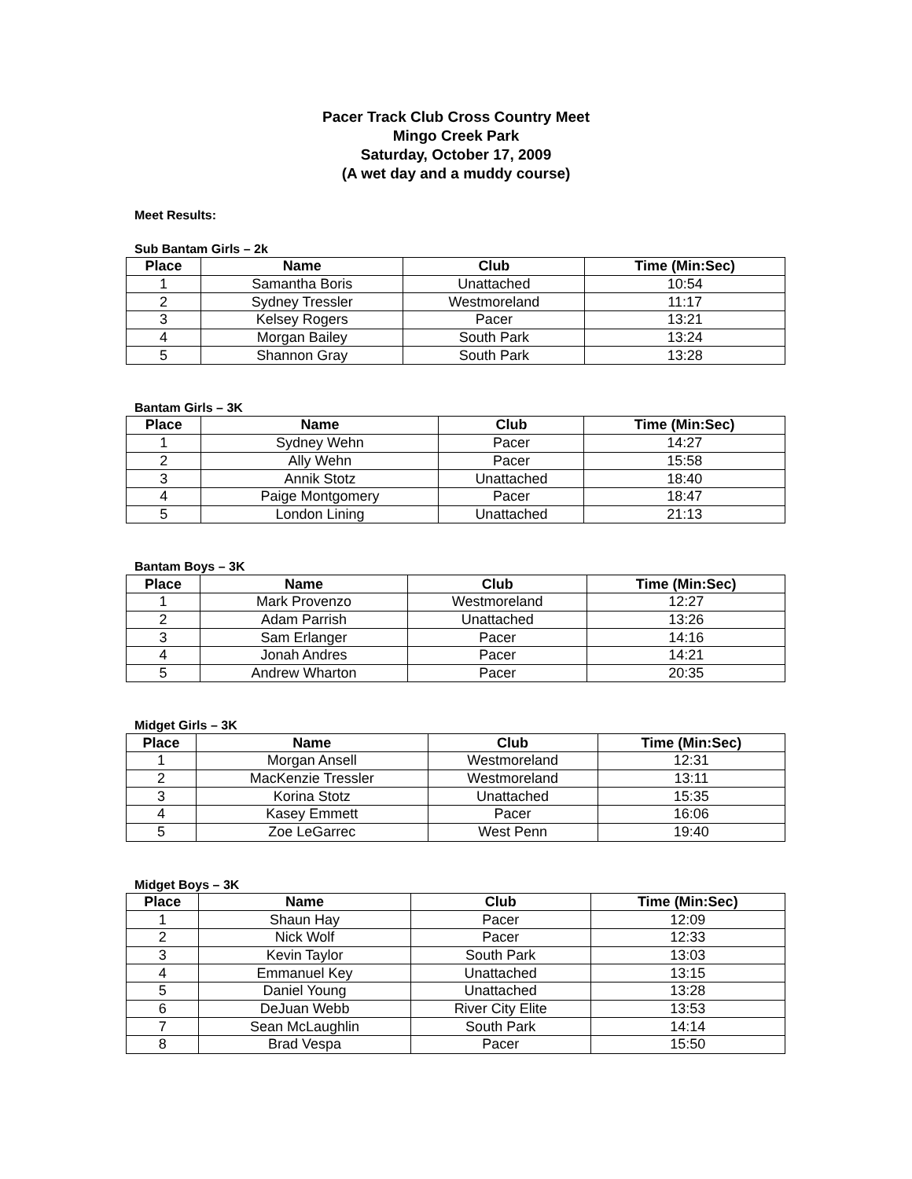Pacer Track Club Cross Country Meet
Mingo Creek Park
Saturday, October 17, 2009
(A wet day and a muddy course)
Meet Results:
Sub Bantam Girls – 2k
| Place | Name | Club | Time (Min:Sec) |
| --- | --- | --- | --- |
| 1 | Samantha Boris | Unattached | 10:54 |
| 2 | Sydney Tressler | Westmoreland | 11:17 |
| 3 | Kelsey Rogers | Pacer | 13:21 |
| 4 | Morgan Bailey | South Park | 13:24 |
| 5 | Shannon Gray | South Park | 13:28 |
Bantam Girls – 3K
| Place | Name | Club | Time (Min:Sec) |
| --- | --- | --- | --- |
| 1 | Sydney Wehn | Pacer | 14:27 |
| 2 | Ally Wehn | Pacer | 15:58 |
| 3 | Annik Stotz | Unattached | 18:40 |
| 4 | Paige Montgomery | Pacer | 18:47 |
| 5 | London Lining | Unattached | 21:13 |
Bantam Boys – 3K
| Place | Name | Club | Time (Min:Sec) |
| --- | --- | --- | --- |
| 1 | Mark Provenzo | Westmoreland | 12:27 |
| 2 | Adam Parrish | Unattached | 13:26 |
| 3 | Sam Erlanger | Pacer | 14:16 |
| 4 | Jonah Andres | Pacer | 14:21 |
| 5 | Andrew Wharton | Pacer | 20:35 |
Midget Girls – 3K
| Place | Name | Club | Time (Min:Sec) |
| --- | --- | --- | --- |
| 1 | Morgan Ansell | Westmoreland | 12:31 |
| 2 | MacKenzie Tressler | Westmoreland | 13:11 |
| 3 | Korina Stotz | Unattached | 15:35 |
| 4 | Kasey Emmett | Pacer | 16:06 |
| 5 | Zoe LeGarrec | West Penn | 19:40 |
Midget Boys – 3K
| Place | Name | Club | Time (Min:Sec) |
| --- | --- | --- | --- |
| 1 | Shaun Hay | Pacer | 12:09 |
| 2 | Nick Wolf | Pacer | 12:33 |
| 3 | Kevin Taylor | South Park | 13:03 |
| 4 | Emmanuel Key | Unattached | 13:15 |
| 5 | Daniel Young | Unattached | 13:28 |
| 6 | DeJuan Webb | River City Elite | 13:53 |
| 7 | Sean McLaughlin | South Park | 14:14 |
| 8 | Brad Vespa | Pacer | 15:50 |